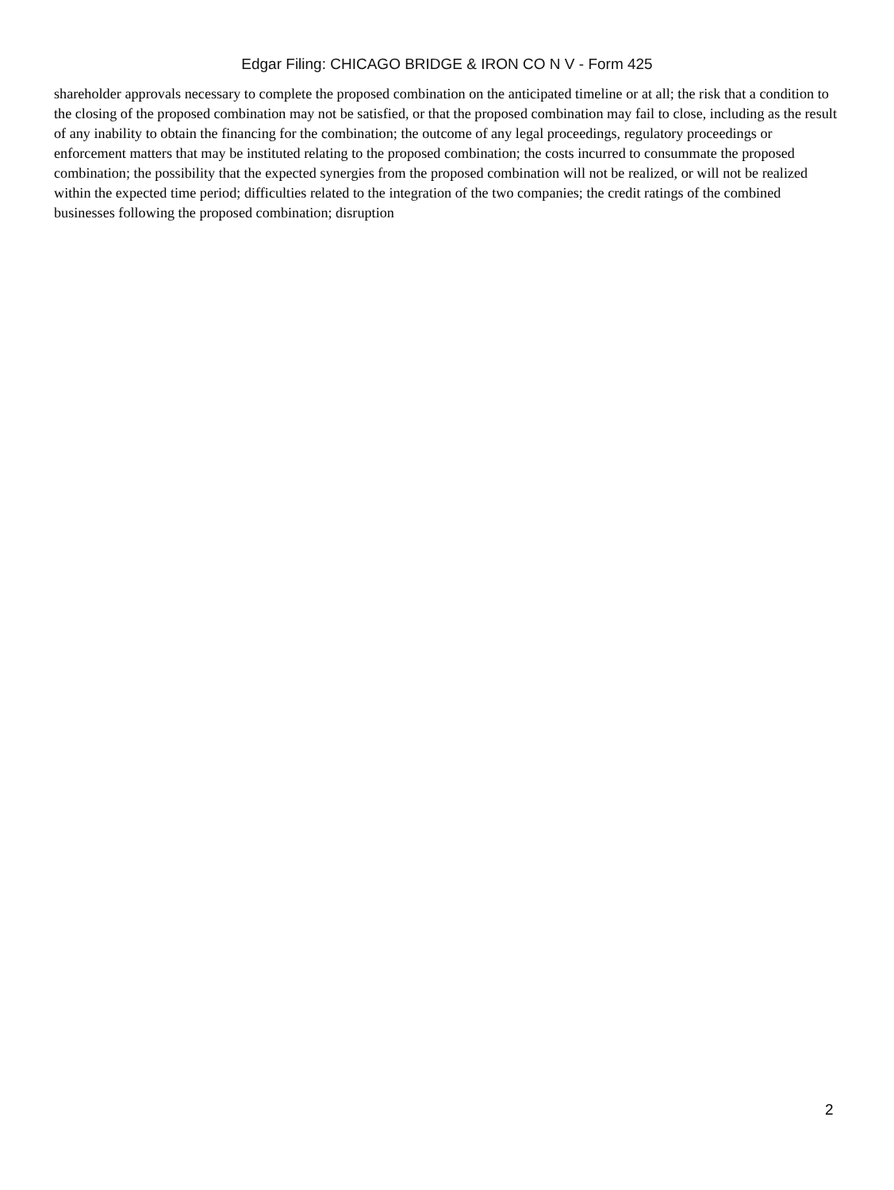Edgar Filing: CHICAGO BRIDGE & IRON CO N V - Form 425
shareholder approvals necessary to complete the proposed combination on the anticipated timeline or at all; the risk that a condition to the closing of the proposed combination may not be satisfied, or that the proposed combination may fail to close, including as the result of any inability to obtain the financing for the combination; the outcome of any legal proceedings, regulatory proceedings or enforcement matters that may be instituted relating to the proposed combination; the costs incurred to consummate the proposed combination; the possibility that the expected synergies from the proposed combination will not be realized, or will not be realized within the expected time period; difficulties related to the integration of the two companies; the credit ratings of the combined businesses following the proposed combination; disruption
2